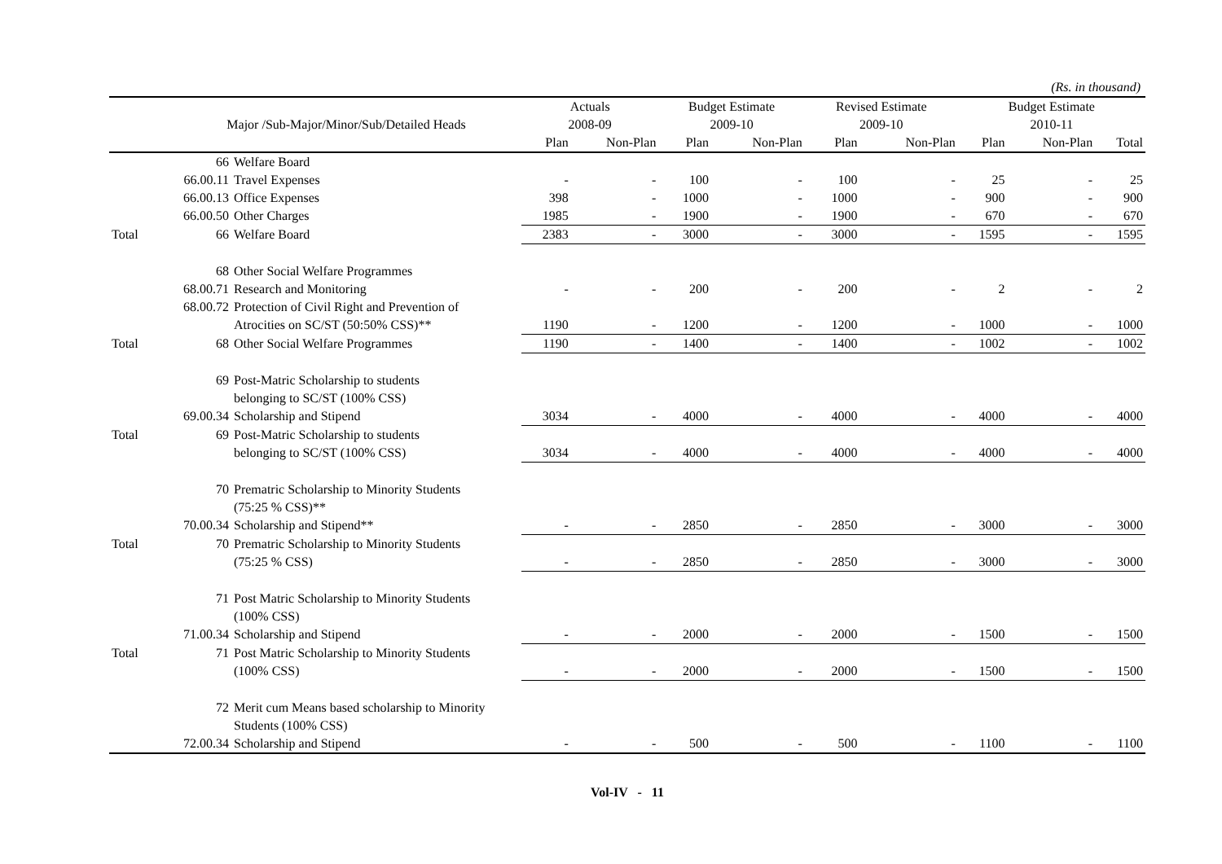(Rs. in thousand)
| | | | Actuals | | Budget Estimate | | Revised Estimate | | Budget Estimate | | |
| --- | --- | --- | --- | --- | --- | --- | --- | --- | --- | --- | --- |
| | Major /Sub-Major/Minor/Sub/Detailed Heads | | 2008-09 | | 2009-10 | | 2009-10 | | 2010-11 | | |
| | | | Plan | Non-Plan | Plan | Non-Plan | Plan | Non-Plan | Plan | Non-Plan | Total |
| | 66 | Welfare Board | | | | | | | | | |
| | 66.00.11 | Travel Expenses | - | - | 100 | - | 100 | - | 25 | - | 25 |
| | 66.00.13 | Office Expenses | 398 | - | 1000 | - | 1000 | - | 900 | - | 900 |
| | 66.00.50 | Other Charges | 1985 | - | 1900 | - | 1900 | - | 670 | - | 670 |
| Total | 66 | Welfare Board | 2383 | - | 3000 | - | 3000 | - | 1595 | - | 1595 |
| | 68 | Other Social Welfare Programmes | | | | | | | | | |
| | 68.00.71 | Research and Monitoring | - | - | 200 | - | 200 | - | 2 | - | 2 |
| | 68.00.72 | Protection of Civil Right and Prevention of | | | | | | | | | |
| | | Atrocities on SC/ST (50:50% CSS)** | 1190 | - | 1200 | - | 1200 | - | 1000 | - | 1000 |
| Total | 68 | Other Social Welfare Programmes | 1190 | - | 1400 | - | 1400 | - | 1002 | - | 1002 |
| | 69 | Post-Matric Scholarship to students | | | | | | | | | |
| | | belonging to SC/ST (100% CSS) | | | | | | | | | |
| | 69.00.34 | Scholarship and Stipend | 3034 | - | 4000 | - | 4000 | - | 4000 | - | 4000 |
| Total | 69 | Post-Matric Scholarship to students | | | | | | | | | |
| | | belonging to SC/ST (100% CSS) | 3034 | - | 4000 | - | 4000 | - | 4000 | - | 4000 |
| | 70 | Prematric Scholarship to Minority Students | | | | | | | | | |
| | | (75:25 % CSS)** | | | | | | | | | |
| | 70.00.34 | Scholarship and Stipend** | - | - | 2850 | - | 2850 | - | 3000 | - | 3000 |
| Total | 70 | Prematric Scholarship to Minority Students | | | | | | | | | |
| | | (75:25 % CSS) | - | - | 2850 | - | 2850 | - | 3000 | - | 3000 |
| | 71 | Post Matric Scholarship to Minority Students | | | | | | | | | |
| | | (100% CSS) | | | | | | | | | |
| | 71.00.34 | Scholarship and Stipend | - | - | 2000 | - | 2000 | - | 1500 | - | 1500 |
| Total | 71 | Post Matric Scholarship to Minority Students | | | | | | | | | |
| | | (100% CSS) | - | - | 2000 | - | 2000 | - | 1500 | - | 1500 |
| | 72 | Merit cum Means based scholarship to Minority | | | | | | | | | |
| | | Students (100% CSS) | | | | | | | | | |
| | 72.00.34 | Scholarship and Stipend | - | - | 500 | - | 500 | - | 1100 | - | 1100 |
Vol-IV - 11